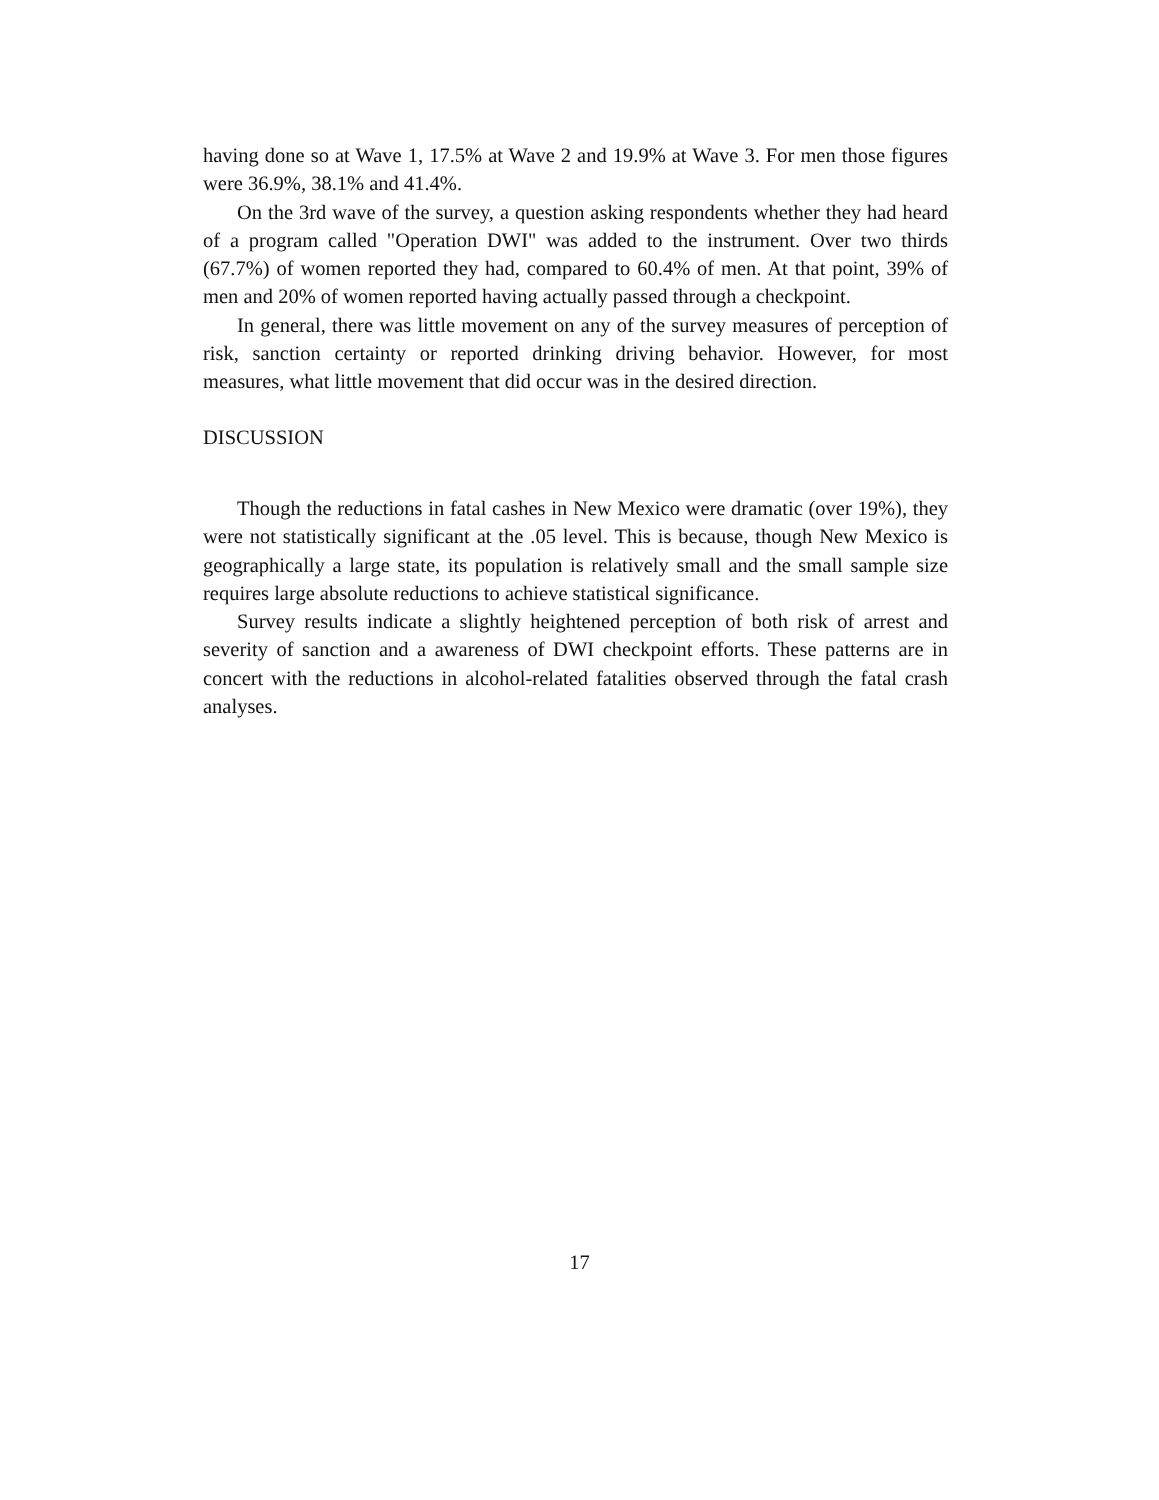having done so at Wave 1, 17.5% at Wave 2 and 19.9% at Wave 3. For men those figures were 36.9%, 38.1% and 41.4%.
On the 3rd wave of the survey, a question asking respondents whether they had heard of a program called "Operation DWI" was added to the instrument. Over two thirds (67.7%) of women reported they had, compared to 60.4% of men. At that point, 39% of men and 20% of women reported having actually passed through a checkpoint.
In general, there was little movement on any of the survey measures of perception of risk, sanction certainty or reported drinking driving behavior. However, for most measures, what little movement that did occur was in the desired direction.
DISCUSSION
Though the reductions in fatal cashes in New Mexico were dramatic (over 19%), they were not statistically significant at the .05 level. This is because, though New Mexico is geographically a large state, its population is relatively small and the small sample size requires large absolute reductions to achieve statistical significance.
Survey results indicate a slightly heightened perception of both risk of arrest and severity of sanction and a awareness of DWI checkpoint efforts. These patterns are in concert with the reductions in alcohol-related fatalities observed through the fatal crash analyses.
17